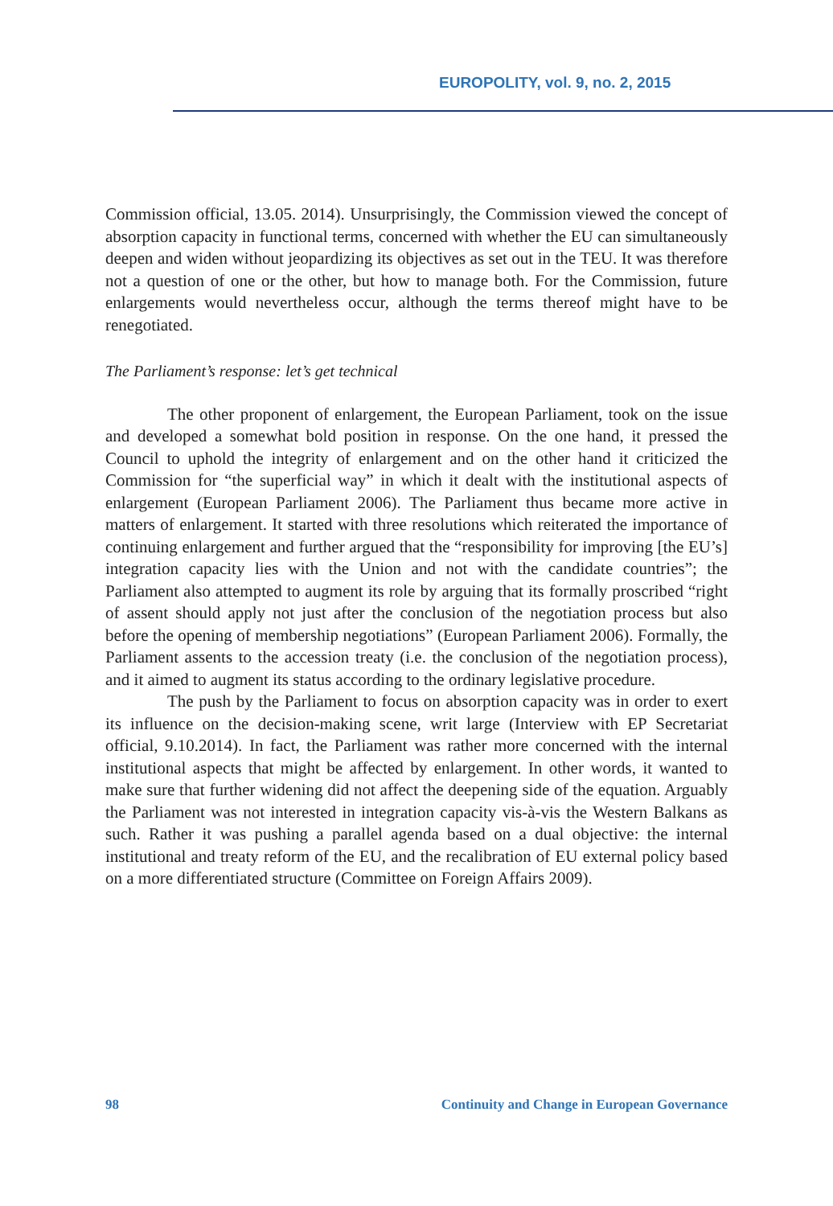EUROPOLITY, vol. 9, no. 2, 2015
Commission official, 13.05. 2014). Unsurprisingly, the Commission viewed the concept of absorption capacity in functional terms, concerned with whether the EU can simultaneously deepen and widen without jeopardizing its objectives as set out in the TEU. It was therefore not a question of one or the other, but how to manage both. For the Commission, future enlargements would nevertheless occur, although the terms thereof might have to be renegotiated.
The Parliament’s response: let’s get technical
The other proponent of enlargement, the European Parliament, took on the issue and developed a somewhat bold position in response. On the one hand, it pressed the Council to uphold the integrity of enlargement and on the other hand it criticized the Commission for “the superficial way” in which it dealt with the institutional aspects of enlargement (European Parliament 2006). The Parliament thus became more active in matters of enlargement. It started with three resolutions which reiterated the importance of continuing enlargement and further argued that the “responsibility for improving [the EU’s] integration capacity lies with the Union and not with the candidate countries”; the Parliament also attempted to augment its role by arguing that its formally proscribed “right of assent should apply not just after the conclusion of the negotiation process but also before the opening of membership negotiations” (European Parliament 2006). Formally, the Parliament assents to the accession treaty (i.e. the conclusion of the negotiation process), and it aimed to augment its status according to the ordinary legislative procedure.
The push by the Parliament to focus on absorption capacity was in order to exert its influence on the decision-making scene, writ large (Interview with EP Secretariat official, 9.10.2014). In fact, the Parliament was rather more concerned with the internal institutional aspects that might be affected by enlargement. In other words, it wanted to make sure that further widening did not affect the deepening side of the equation. Arguably the Parliament was not interested in integration capacity vis-à-vis the Western Balkans as such. Rather it was pushing a parallel agenda based on a dual objective: the internal institutional and treaty reform of the EU, and the recalibration of EU external policy based on a more differentiated structure (Committee on Foreign Affairs 2009).
98 Continuity and Change in European Governance